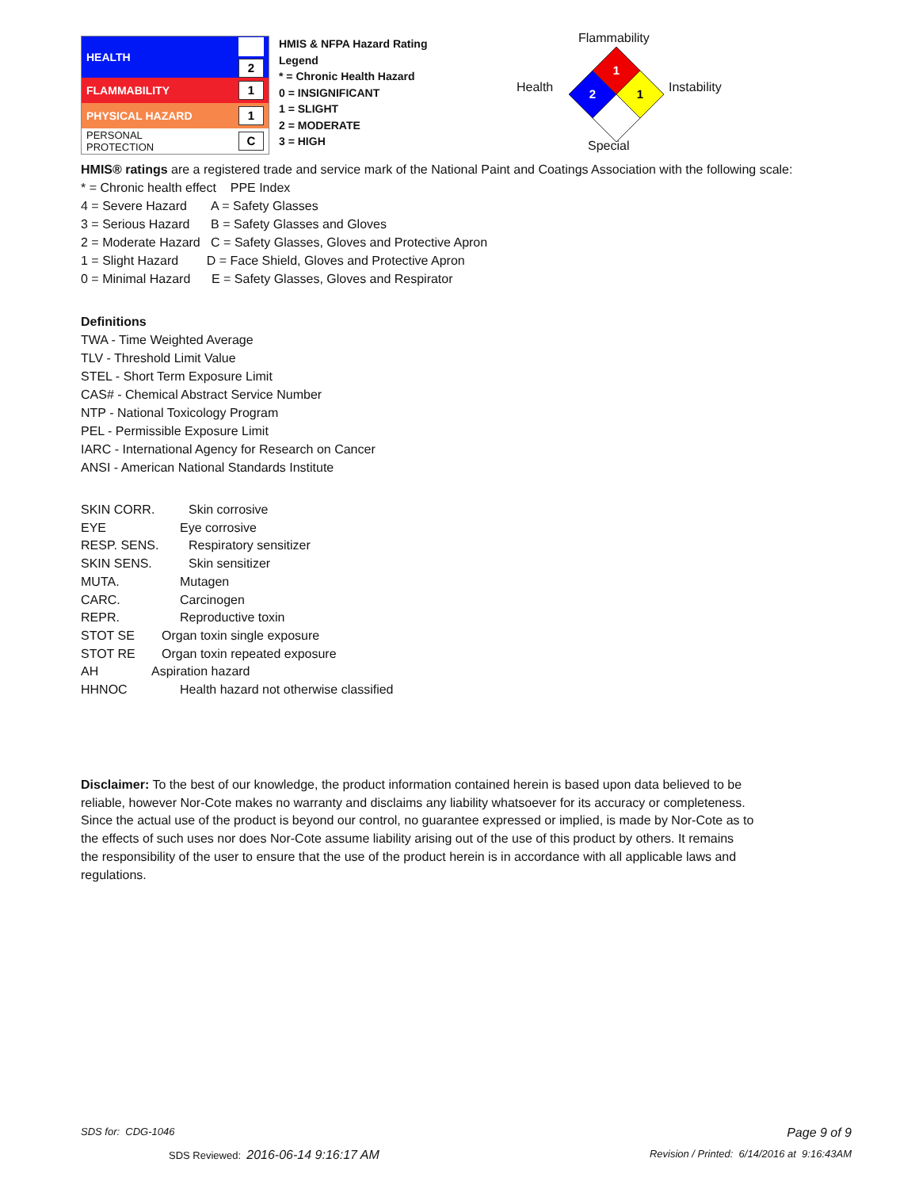| HEALTH | 2 |
| FLAMMABILITY | 1 |
| PHYSICAL HAZARD | 1 |
| PERSONAL PROTECTION | C |
HMIS & NFPA Hazard Rating Legend
* = Chronic Health Hazard
0 = INSIGNIFICANT
1 = SLIGHT
2 = MODERATE
3 = HIGH
Flammability
Health Instability
Special
1
2
1
HMIS® ratings are a registered trade and service mark of the National Paint and Coatings Association with the following scale:
* = Chronic health effect PPE Index
4 = Severe Hazard A = Safety Glasses
3 = Serious Hazard B = Safety Glasses and Gloves
2 = Moderate Hazard C = Safety Glasses, Gloves and Protective Apron
1 = Slight Hazard D = Face Shield, Gloves and Protective Apron
0 = Minimal Hazard E = Safety Glasses, Gloves and Respirator
Definitions
TWA - Time Weighted Average
TLV - Threshold Limit Value
STEL - Short Term Exposure Limit
CAS# - Chemical Abstract Service Number
NTP - National Toxicology Program
PEL - Permissible Exposure Limit
IARC - International Agency for Research on Cancer
ANSI - American National Standards Institute
SKIN CORR. Skin corrosive
EYE Eye corrosive
RESP. SENS. Respiratory sensitizer
SKIN SENS. Skin sensitizer
MUTA. Mutagen
CARC. Carcinogen
REPR. Reproductive toxin
STOT SE Organ toxin single exposure
STOT RE Organ toxin repeated exposure
AH Aspiration hazard
HHNOC Health hazard not otherwise classified
Disclaimer: To the best of our knowledge, the product information contained herein is based upon data believed to be reliable, however Nor-Cote makes no warranty and disclaims any liability whatsoever for its accuracy or completeness. Since the actual use of the product is beyond our control, no guarantee expressed or implied, is made by Nor-Cote as to the effects of such uses nor does Nor-Cote assume liability arising out of the use of this product by others. It remains the responsibility of the user to ensure that the use of the product herein is in accordance with all applicable laws and regulations.
SDS for: CDG-1046 Page 9 of 9
SDS Reviewed: 2016-06-14 9:16:17 AM
Revision / Printed: 6/14/2016 at 9:16:43AM